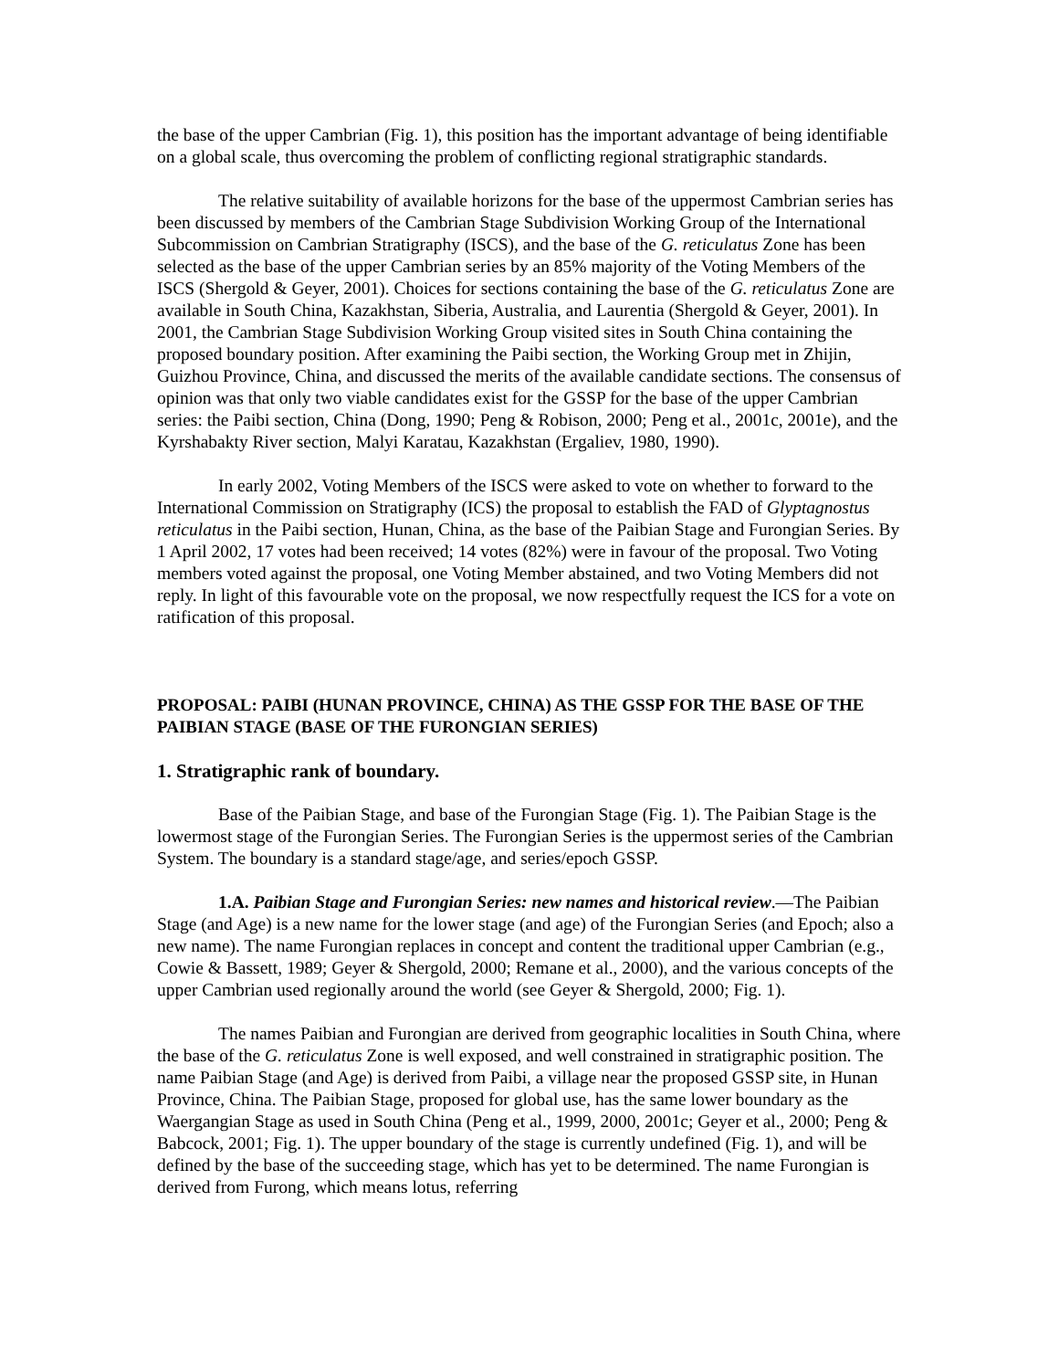the base of the upper Cambrian (Fig. 1), this position has the important advantage of being identifiable on a global scale, thus overcoming the problem of conflicting regional stratigraphic standards.
The relative suitability of available horizons for the base of the uppermost Cambrian series has been discussed by members of the Cambrian Stage Subdivision Working Group of the International Subcommission on Cambrian Stratigraphy (ISCS), and the base of the G. reticulatus Zone has been selected as the base of the upper Cambrian series by an 85% majority of the Voting Members of the ISCS (Shergold & Geyer, 2001). Choices for sections containing the base of the G. reticulatus Zone are available in South China, Kazakhstan, Siberia, Australia, and Laurentia (Shergold & Geyer, 2001). In 2001, the Cambrian Stage Subdivision Working Group visited sites in South China containing the proposed boundary position. After examining the Paibi section, the Working Group met in Zhijin, Guizhou Province, China, and discussed the merits of the available candidate sections. The consensus of opinion was that only two viable candidates exist for the GSSP for the base of the upper Cambrian series: the Paibi section, China (Dong, 1990; Peng & Robison, 2000; Peng et al., 2001c, 2001e), and the Kyrshabakty River section, Malyi Karatau, Kazakhstan (Ergaliev, 1980, 1990).
In early 2002, Voting Members of the ISCS were asked to vote on whether to forward to the International Commission on Stratigraphy (ICS) the proposal to establish the FAD of Glyptagnostus reticulatus in the Paibi section, Hunan, China, as the base of the Paibian Stage and Furongian Series. By 1 April 2002, 17 votes had been received; 14 votes (82%) were in favour of the proposal. Two Voting members voted against the proposal, one Voting Member abstained, and two Voting Members did not reply. In light of this favourable vote on the proposal, we now respectfully request the ICS for a vote on ratification of this proposal.
PROPOSAL: PAIBI (HUNAN PROVINCE, CHINA) AS THE GSSP FOR THE BASE OF THE PAIBIAN STAGE (BASE OF THE FURONGIAN SERIES)
1. Stratigraphic rank of boundary.
Base of the Paibian Stage, and base of the Furongian Stage (Fig. 1). The Paibian Stage is the lowermost stage of the Furongian Series. The Furongian Series is the uppermost series of the Cambrian System. The boundary is a standard stage/age, and series/epoch GSSP.
1.A. Paibian Stage and Furongian Series: new names and historical review.—The Paibian Stage (and Age) is a new name for the lower stage (and age) of the Furongian Series (and Epoch; also a new name). The name Furongian replaces in concept and content the traditional upper Cambrian (e.g., Cowie & Bassett, 1989; Geyer & Shergold, 2000; Remane et al., 2000), and the various concepts of the upper Cambrian used regionally around the world (see Geyer & Shergold, 2000; Fig. 1).
The names Paibian and Furongian are derived from geographic localities in South China, where the base of the G. reticulatus Zone is well exposed, and well constrained in stratigraphic position. The name Paibian Stage (and Age) is derived from Paibi, a village near the proposed GSSP site, in Hunan Province, China. The Paibian Stage, proposed for global use, has the same lower boundary as the Waergangian Stage as used in South China (Peng et al., 1999, 2000, 2001c; Geyer et al., 2000; Peng & Babcock, 2001; Fig. 1). The upper boundary of the stage is currently undefined (Fig. 1), and will be defined by the base of the succeeding stage, which has yet to be determined. The name Furongian is derived from Furong, which means lotus, referring